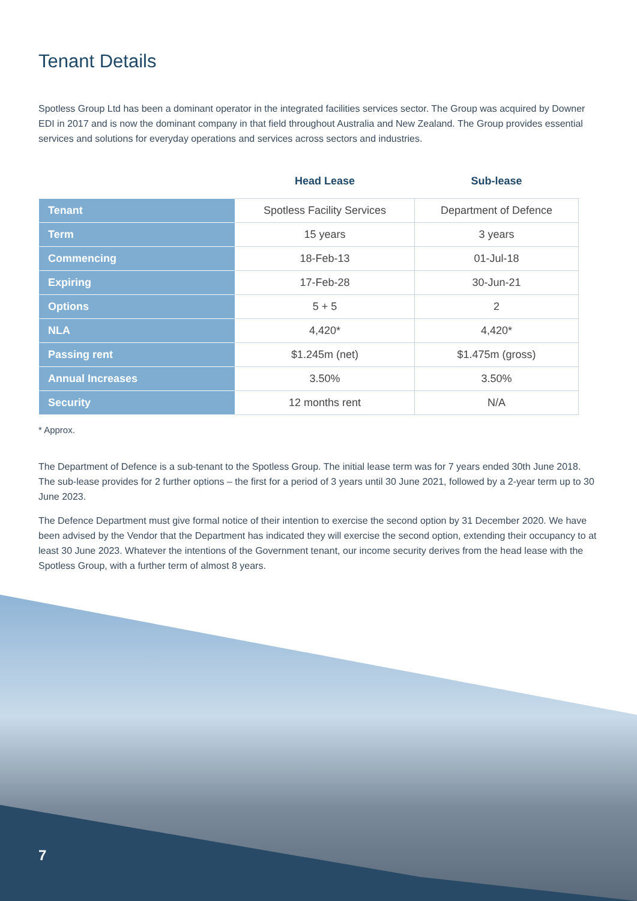Tenant Details
Spotless Group Ltd has been a dominant operator in the integrated facilities services sector. The Group was acquired by Downer EDI in 2017 and is now the dominant company in that field throughout Australia and New Zealand. The Group provides essential services and solutions for everyday operations and services across sectors and industries.
| | Head Lease | Sub-lease |
| --- | --- | --- |
| Tenant | Spotless Facility Services | Department of Defence |
| Term | 15 years | 3 years |
| Commencing | 18-Feb-13 | 01-Jul-18 |
| Expiring | 17-Feb-28 | 30-Jun-21 |
| Options | 5 + 5 | 2 |
| NLA | 4,420* | 4,420* |
| Passing rent | $1.245m (net) | $1.475m (gross) |
| Annual Increases | 3.50% | 3.50% |
| Security | 12 months rent | N/A |
* Approx.
The Department of Defence is a sub-tenant to the Spotless Group. The initial lease term was for 7 years ended 30th June 2018. The sub-lease provides for 2 further options – the first for a period of 3 years until 30 June 2021, followed by a 2-year term up to 30 June 2023.
The Defence Department must give formal notice of their intention to exercise the second option by 31 December 2020. We have been advised by the Vendor that the Department has indicated they will exercise the second option, extending their occupancy to at least 30 June 2023. Whatever the intentions of the Government tenant, our income security derives from the head lease with the Spotless Group, with a further term of almost 8 years.
7